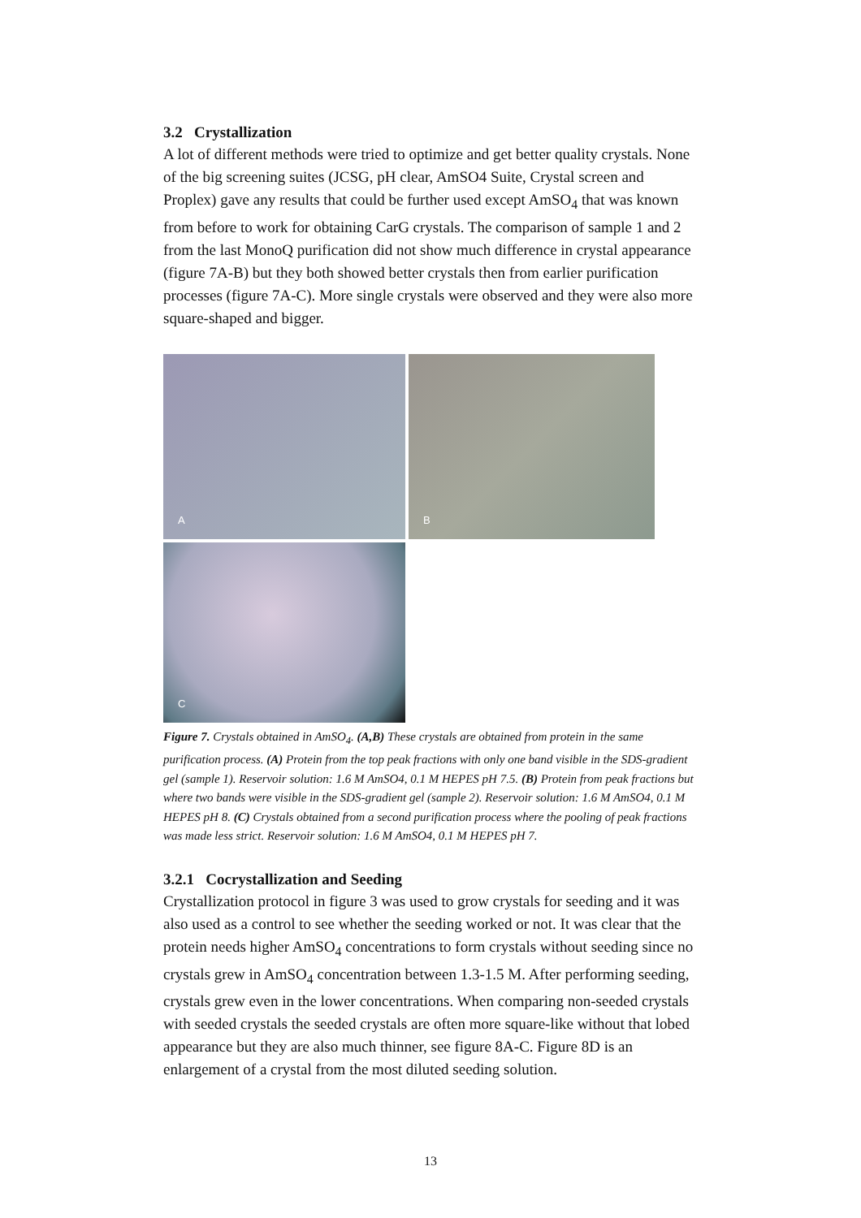3.2 Crystallization
A lot of different methods were tried to optimize and get better quality crystals. None of the big screening suites (JCSG, pH clear, AmSO4 Suite, Crystal screen and Proplex) gave any results that could be further used except AmSO<sub>4</sub> that was known from before to work for obtaining CarG crystals. The comparison of sample 1 and 2 from the last MonoQ purification did not show much difference in crystal appearance (figure 7A-B) but they both showed better crystals then from earlier purification processes (figure 7A-C). More single crystals were observed and they were also more square-shaped and bigger.
A
B
C
Figure 7. Crystals obtained in AmSO<sub>4</sub>. (A,B) These crystals are obtained from protein in the same purification process. (A) Protein from the top peak fractions with only one band visible in the SDS-gradient gel (sample 1). Reservoir solution: 1.6 M AmSO4, 0.1 M HEPES pH 7.5. (B) Protein from peak fractions but where two bands were visible in the SDS-gradient gel (sample 2). Reservoir solution: 1.6 M AmSO4, 0.1 M HEPES pH 8. (C) Crystals obtained from a second purification process where the pooling of peak fractions was made less strict. Reservoir solution: 1.6 M AmSO4, 0.1 M HEPES pH 7.
3.2.1 Cocrystallization and Seeding
Crystallization protocol in figure 3 was used to grow crystals for seeding and it was also used as a control to see whether the seeding worked or not. It was clear that the protein needs higher AmSO<sub>4</sub> concentrations to form crystals without seeding since no crystals grew in AmSO<sub>4</sub> concentration between 1.3-1.5 M. After performing seeding, crystals grew even in the lower concentrations. When comparing non-seeded crystals with seeded crystals the seeded crystals are often more square-like without that lobed appearance but they are also much thinner, see figure 8A-C. Figure 8D is an enlargement of a crystal from the most diluted seeding solution.
13